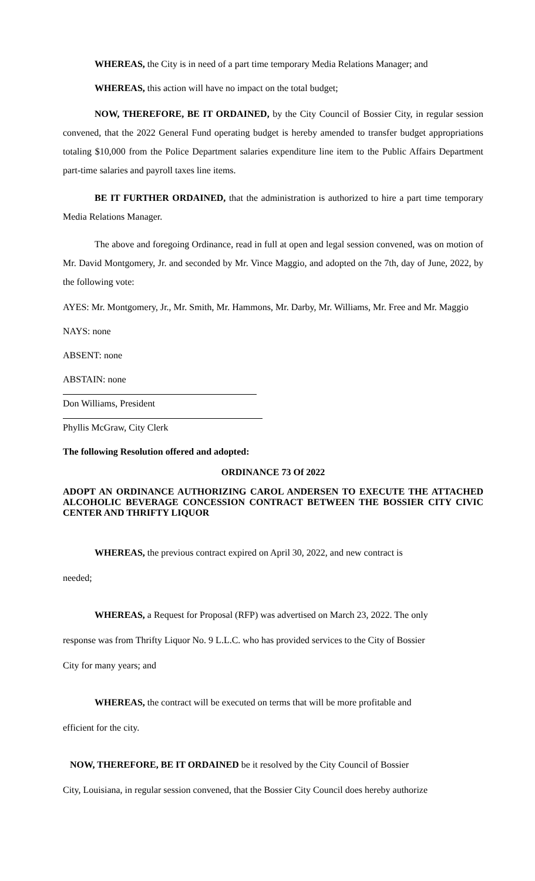WHEREAS, the City is in need of a part time temporary Media Relations Manager; and
WHEREAS, this action will have no impact on the total budget;
NOW, THEREFORE, BE IT ORDAINED, by the City Council of Bossier City, in regular session convened, that the 2022 General Fund operating budget is hereby amended to transfer budget appropriations totaling $10,000 from the Police Department salaries expenditure line item to the Public Affairs Department part-time salaries and payroll taxes line items.
BE IT FURTHER ORDAINED, that the administration is authorized to hire a part time temporary Media Relations Manager.
The above and foregoing Ordinance, read in full at open and legal session convened, was on motion of Mr. David Montgomery, Jr. and seconded by Mr. Vince Maggio, and adopted on the 7th, day of June, 2022, by the following vote:
AYES: Mr. Montgomery, Jr., Mr. Smith, Mr. Hammons, Mr. Darby, Mr. Williams, Mr. Free and Mr. Maggio
NAYS: none
ABSENT: none
ABSTAIN: none
Don Williams, President
Phyllis McGraw, City Clerk
The following Resolution offered and adopted:
ORDINANCE 73 Of 2022
ADOPT AN ORDINANCE AUTHORIZING CAROL ANDERSEN TO EXECUTE THE ATTACHED ALCOHOLIC BEVERAGE CONCESSION CONTRACT BETWEEN THE BOSSIER CITY CIVIC CENTER AND THRIFTY LIQUOR
WHEREAS, the previous contract expired on April 30, 2022, and new contract is
needed;
WHEREAS, a Request for Proposal (RFP) was advertised on March 23, 2022. The only
response was from Thrifty Liquor No. 9 L.L.C. who has provided services to the City of Bossier
City for many years; and
WHEREAS, the contract will be executed on terms that will be more profitable and
efficient for the city.
NOW, THEREFORE, BE IT ORDAINED be it resolved by the City Council of Bossier
City, Louisiana, in regular session convened, that the Bossier City Council does hereby authorize